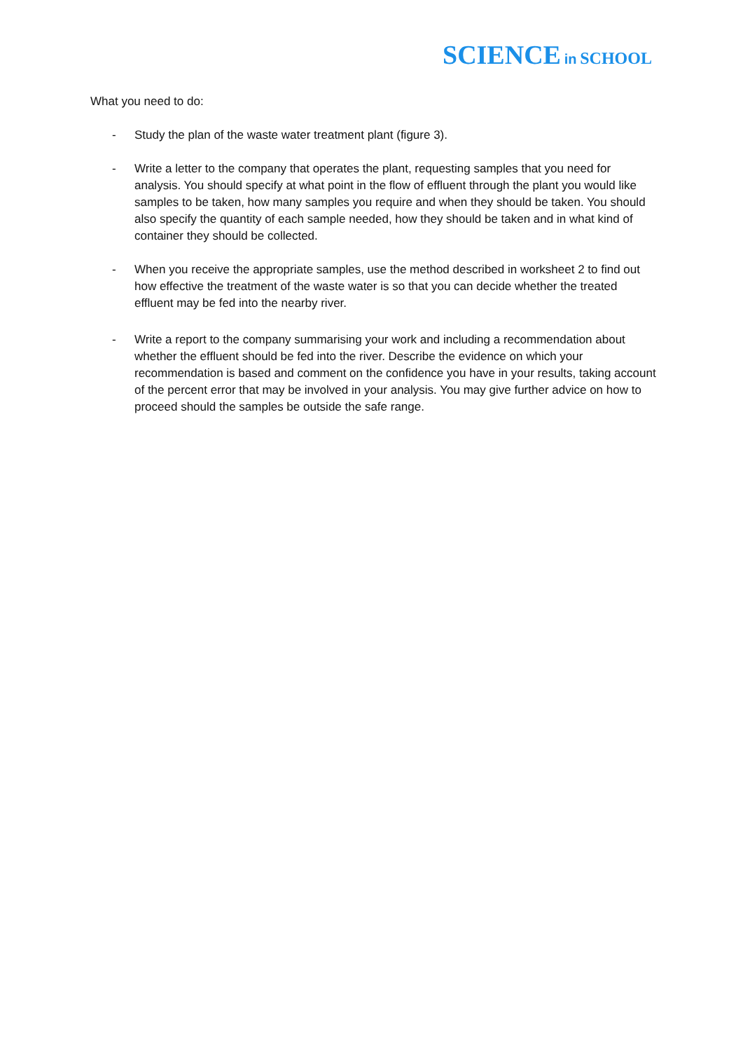SCIENCE in SCHOOL
What you need to do:
- Study the plan of the waste water treatment plant (figure 3).
- Write a letter to the company that operates the plant, requesting samples that you need for analysis. You should specify at what point in the flow of effluent through the plant you would like samples to be taken, how many samples you require and when they should be taken. You should also specify the quantity of each sample needed, how they should be taken and in what kind of container they should be collected.
- When you receive the appropriate samples, use the method described in worksheet 2 to find out how effective the treatment of the waste water is so that you can decide whether the treated effluent may be fed into the nearby river.
- Write a report to the company summarising your work and including a recommendation about whether the effluent should be fed into the river. Describe the evidence on which your recommendation is based and comment on the confidence you have in your results, taking account of the percent error that may be involved in your analysis. You may give further advice on how to proceed should the samples be outside the safe range.